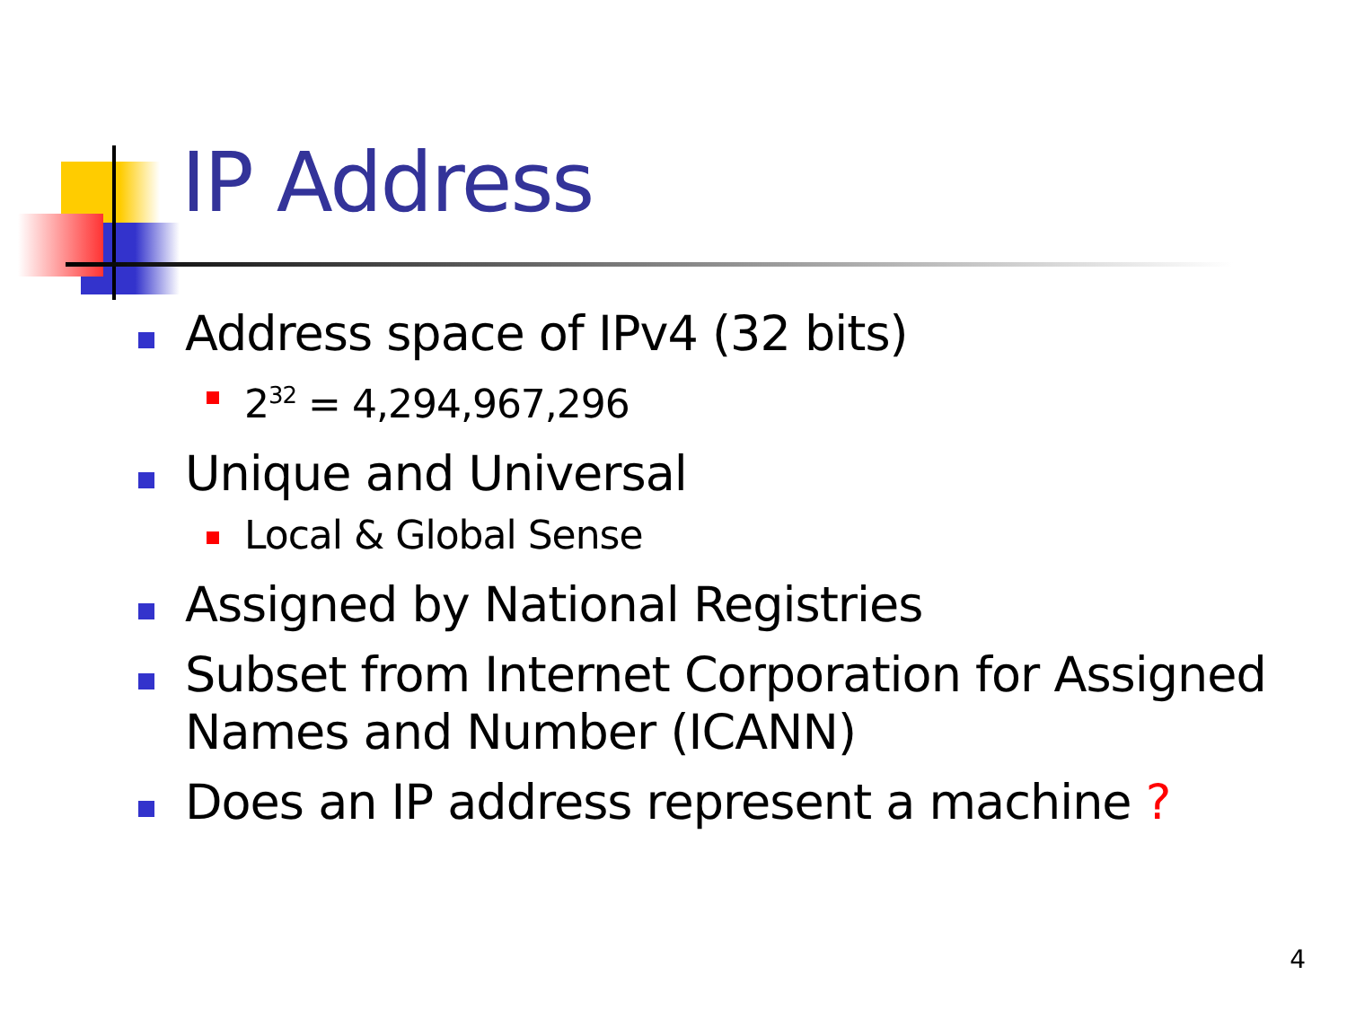IP Address
Address space of IPv4 (32 bits)
2<sup>32</sup> = 4,294,967,296
Unique and Universal
Local & Global Sense
Assigned by National Registries
Subset from Internet Corporation for Assigned Names and Number (ICANN)
Does an IP address represent a machine ?
4